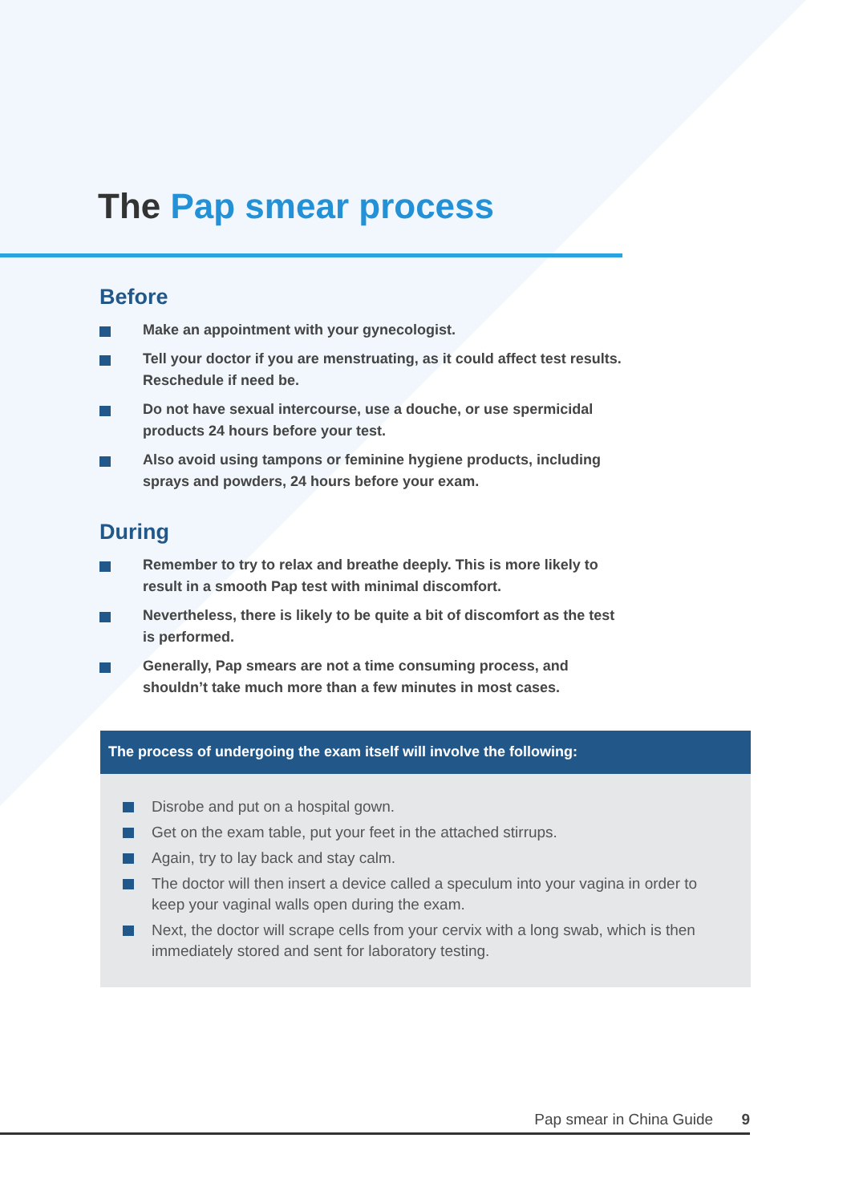The Pap smear process
Before
Make an appointment with your gynecologist.
Tell your doctor if you are menstruating, as it could affect test results. Reschedule if need be.
Do not have sexual intercourse, use a douche, or use spermicidal products 24 hours before your test.
Also avoid using tampons or feminine hygiene products, including sprays and powders, 24 hours before your exam.
During
Remember to try to relax and breathe deeply. This is more likely to result in a smooth Pap test with minimal discomfort.
Nevertheless, there is likely to be quite a bit of discomfort as the test is performed.
Generally, Pap smears are not a time consuming process, and shouldn’t take much more than a few minutes in most cases.
The process of undergoing the exam itself will involve the following:
Disrobe and put on a hospital gown.
Get on the exam table, put your feet in the attached stirrups.
Again, try to lay back and stay calm.
The doctor will then insert a device called a speculum into your vagina in order to keep your vaginal walls open during the exam.
Next, the doctor will scrape cells from your cervix with a long swab, which is then immediately stored and sent for laboratory testing.
Pap smear in China Guide 9